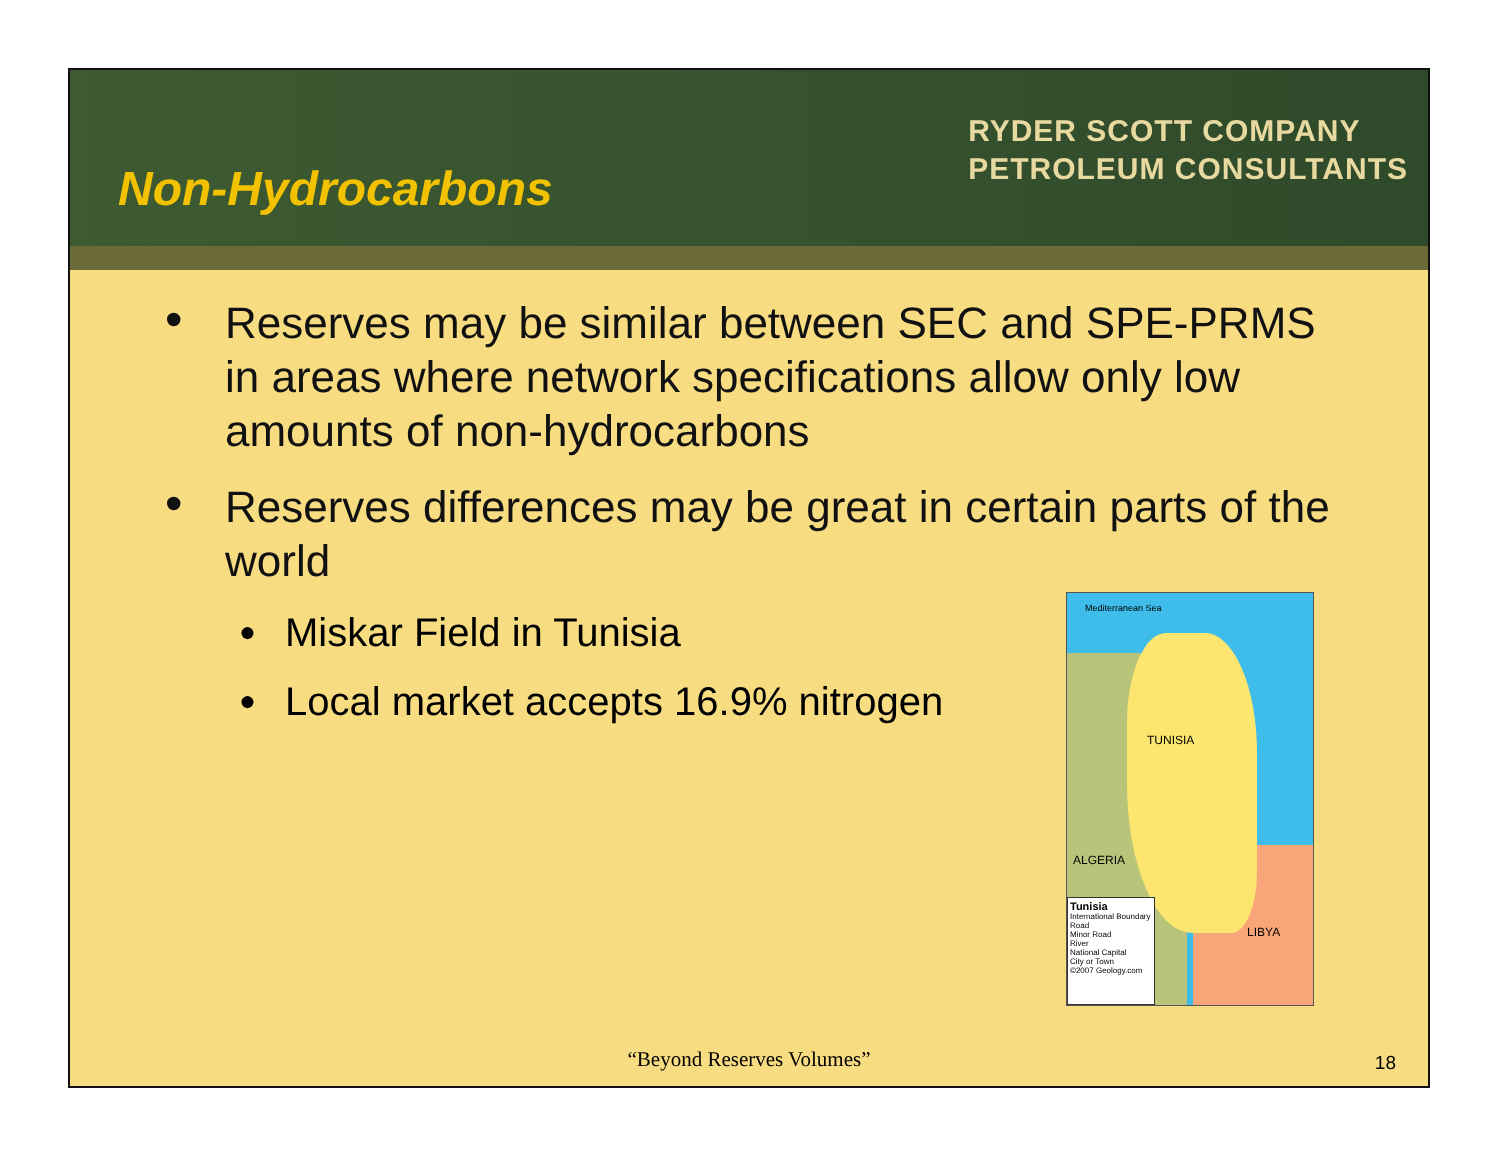Non-Hydrocarbons
RYDER SCOTT COMPANY
PETROLEUM CONSULTANTS
• Reserves may be similar between SEC and SPE-PRMS in areas where network specifications allow only low amounts of non-hydrocarbons
• Reserves differences may be great in certain parts of the world
● Miskar Field in Tunisia
● Local market accepts 16.9% nitrogen
Mediterranean Sea
TUNISIA
ALGERIA
LIBYA
Tunisia
International Boundary
Road
Minor Road
River
National Capital
City or Town
©2007 Geology.com
“Beyond Reserves Volumes” 18